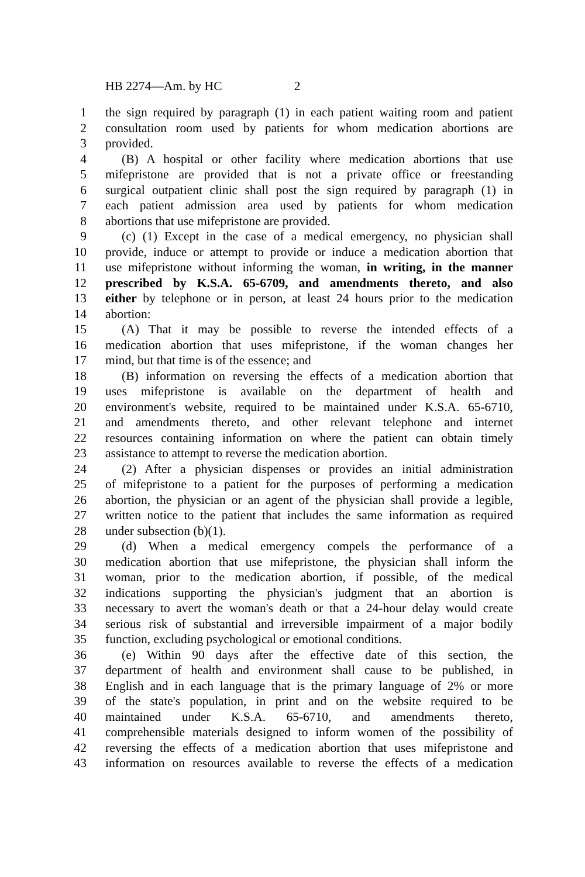HB 2274—Am. by HC 2
1 the sign required by paragraph (1) in each patient waiting room and patient
2 consultation room used by patients for whom medication abortions are
3 provided.
4 (B) A hospital or other facility where medication abortions that use
5 mifepristone are provided that is not a private office or freestanding
6 surgical outpatient clinic shall post the sign required by paragraph (1) in
7 each patient admission area used by patients for whom medication
8 abortions that use mifepristone are provided.
9 (c) (1) Except in the case of a medical emergency, no physician shall
10 provide, induce or attempt to provide or induce a medication abortion that
11 use mifepristone without informing the woman, in writing, in the manner
12 prescribed by K.S.A. 65-6709, and amendments thereto, and also
13 either by telephone or in person, at least 24 hours prior to the medication
14 abortion:
15 (A) That it may be possible to reverse the intended effects of a
16 medication abortion that uses mifepristone, if the woman changes her
17 mind, but that time is of the essence; and
18 (B) information on reversing the effects of a medication abortion that
19 uses mifepristone is available on the department of health and
20 environment's website, required to be maintained under K.S.A. 65-6710,
21 and amendments thereto, and other relevant telephone and internet
22 resources containing information on where the patient can obtain timely
23 assistance to attempt to reverse the medication abortion.
24 (2) After a physician dispenses or provides an initial administration
25 of mifepristone to a patient for the purposes of performing a medication
26 abortion, the physician or an agent of the physician shall provide a legible,
27 written notice to the patient that includes the same information as required
28 under subsection (b)(1).
29 (d) When a medical emergency compels the performance of a
30 medication abortion that use mifepristone, the physician shall inform the
31 woman, prior to the medication abortion, if possible, of the medical
32 indications supporting the physician's judgment that an abortion is
33 necessary to avert the woman's death or that a 24-hour delay would create
34 serious risk of substantial and irreversible impairment of a major bodily
35 function, excluding psychological or emotional conditions.
36 (e) Within 90 days after the effective date of this section, the
37 department of health and environment shall cause to be published, in
38 English and in each language that is the primary language of 2% or more
39 of the state's population, in print and on the website required to be
40 maintained under K.S.A. 65-6710, and amendments thereto,
41 comprehensible materials designed to inform women of the possibility of
42 reversing the effects of a medication abortion that uses mifepristone and
43 information on resources available to reverse the effects of a medication